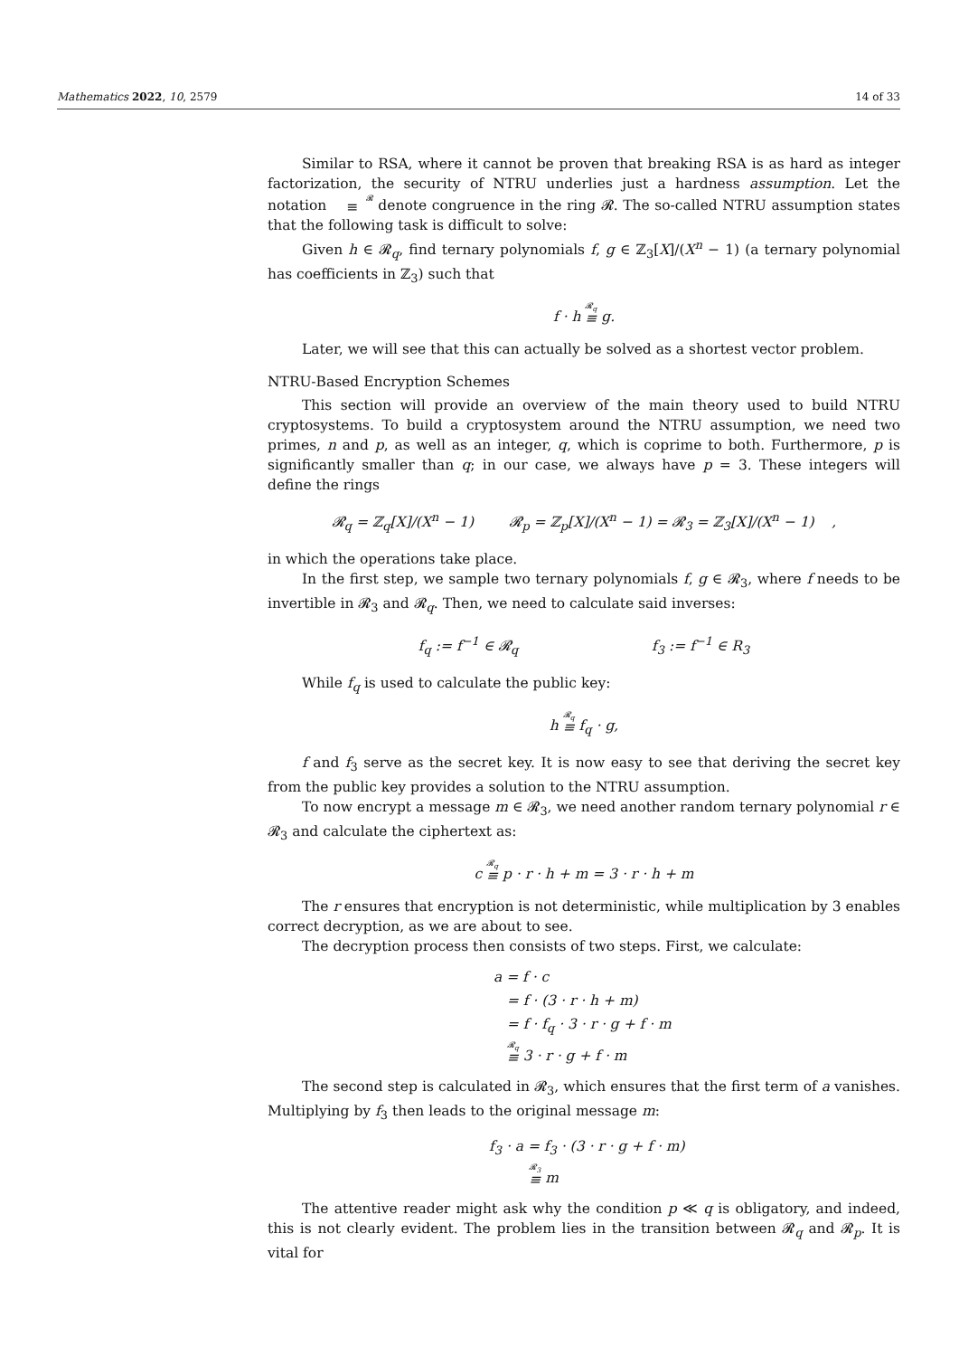Mathematics 2022, 10, 2579 14 of 33
Similar to RSA, where it cannot be proven that breaking RSA is as hard as integer factorization, the security of NTRU underlies just a hardness assumption. Let the notation 𝓡 ≡ denote congruence in the ring 𝓡. The so-called NTRU assumption states that the following task is difficult to solve:
Given h ∈ 𝓡<sub>q</sub>, find ternary polynomials f, g ∈ ℤ<sub>3</sub>[X]/(X<sup>n</sup> − 1) (a ternary polynomial has coefficients in ℤ<sub>3</sub>) such that
f · h 𝓡<sub>q</sub> ≡ g.
Later, we will see that this can actually be solved as a shortest vector problem.
NTRU-Based Encryption Schemes
This section will provide an overview of the main theory used to build NTRU cryptosystems. To build a cryptosystem around the NTRU assumption, we need two primes, n and p, as well as an integer, q, which is coprime to both. Furthermore, p is significantly smaller than q; in our case, we always have p = 3. These integers will define the rings
𝓡<sub>q</sub> = ℤ<sub>q</sub>[X]/(X<sup>n</sup> − 1) 𝓡<sub>p</sub> = ℤ<sub>p</sub>[X]/(X<sup>n</sup> − 1) = 𝓡<sub>3</sub> = ℤ<sub>3</sub>[X]/(X<sup>n</sup> − 1) ,
in which the operations take place.
In the first step, we sample two ternary polynomials f, g ∈ 𝓡<sub>3</sub>, where f needs to be invertible in 𝓡<sub>3</sub> and 𝓡<sub>q</sub>. Then, we need to calculate said inverses:
f<sub>q</sub> := f<sup>−1</sup> ∈ 𝓡<sub>q</sub> f<sub>3</sub> := f<sup>−1</sup> ∈ R<sub>3</sub>
While f<sub>q</sub> is used to calculate the public key:
h 𝓡<sub>q</sub> ≡ f<sub>q</sub> · g,
f and f<sub>3</sub> serve as the secret key. It is now easy to see that deriving the secret key from the public key provides a solution to the NTRU assumption.
To now encrypt a message m ∈ 𝓡<sub>3</sub>, we need another random ternary polynomial r ∈ 𝓡<sub>3</sub> and calculate the ciphertext as:
c 𝓡<sub>q</sub> ≡ p · r · h + m = 3 · r · h + m
The r ensures that encryption is not deterministic, while multiplication by 3 enables correct decryption, as we are about to see.
The decryption process then consists of two steps. First, we calculate:
a = f · c
= f · (3 · r · h + m)
= f · f<sub>q</sub> · 3 · r · g + f · m
𝓡<sub>q</sub> ≡ 3 · r · g + f · m
The second step is calculated in 𝓡<sub>3</sub>, which ensures that the first term of a vanishes. Multiplying by f<sub>3</sub> then leads to the original message m:
f<sub>3</sub> · a = f<sub>3</sub> · (3 · r · g + f · m)
𝓡<sub>3</sub> ≡ m
The attentive reader might ask why the condition p ≪ q is obligatory, and indeed, this is not clearly evident. The problem lies in the transition between 𝓡<sub>q</sub> and 𝓡<sub>p</sub>. It is vital for